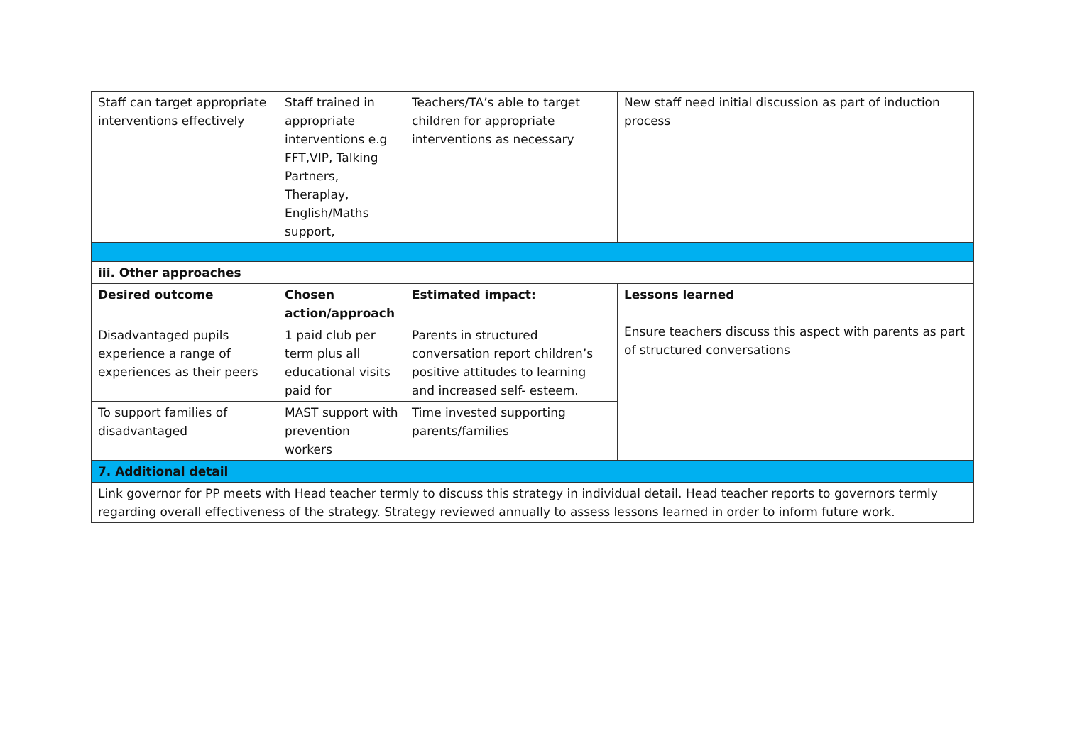| Staff can target appropriate interventions effectively | Staff trained in appropriate interventions e.g FFT,VIP, Talking Partners, Theraplay, English/Maths support, | Teachers/TA’s able to target children for appropriate interventions as necessary | New staff need initial discussion as part of induction process |
| iii. Other approaches | | | |
| Desired outcome | Chosen action/approach | Estimated impact: | Lessons learned Ensure teachers discuss this aspect with parents as part of structured conversations |
| Disadvantaged pupils experience a range of experiences as their peers | 1 paid club per term plus all educational visits paid for | Parents in structured conversation report children’s positive attitudes to learning and increased self- esteem. | |
| To support families of disadvantaged | MAST support with prevention workers | Time invested supporting parents/families | |
| 7. Additional detail | | | |
| Link governor for PP meets with Head teacher termly to discuss this strategy in individual detail. Head teacher reports to governors termly regarding overall effectiveness of the strategy. Strategy reviewed annually to assess lessons learned in order to inform future work. | | | |